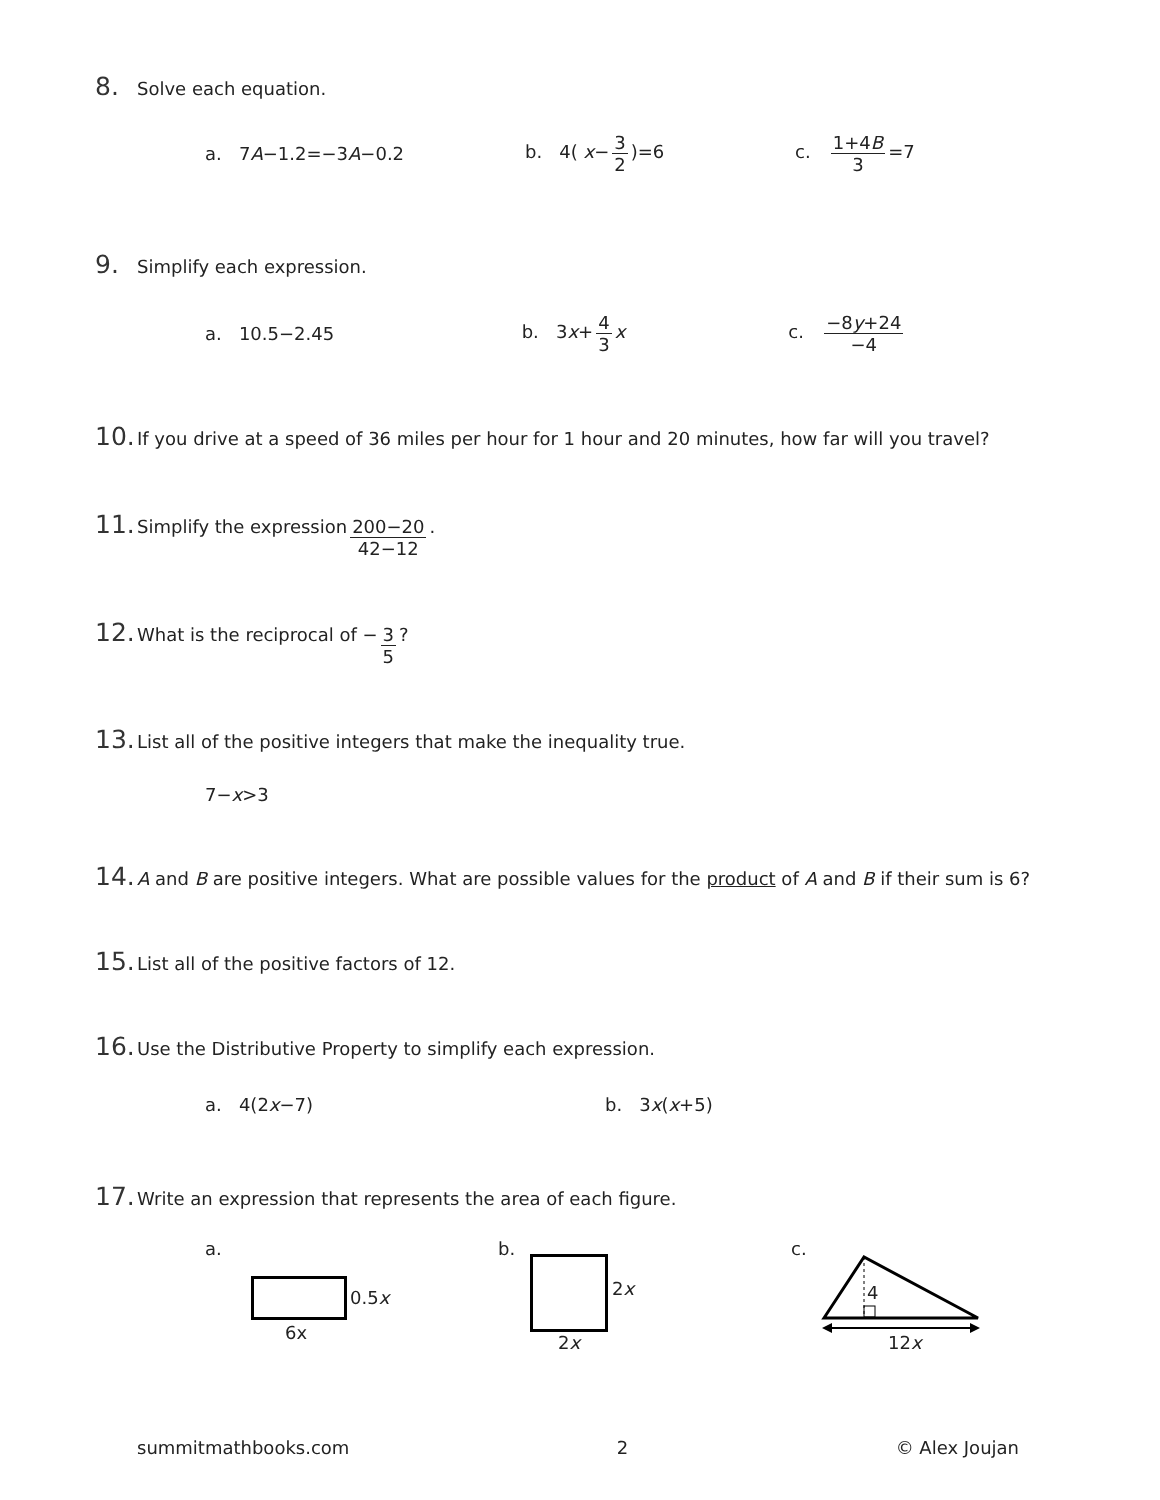8. Solve each equation.
a. 7A−1.2=−3A−0.2 b. 4( x− 3 2)=6 c. 1+4B 3 =7
9. Simplify each expression.
a. 10.5−2.45 b. 3x+ 4 3 x c. −8y+24 −4
10. If you drive at a speed of 36 miles per hour for 1 hour and 20 minutes, how far will you travel?
11. Simplify the expression 200−20 42−12.
12. What is the reciprocal of − 3 5?
13. List all of the positive integers that make the inequality true.
7− x >3
14. A and B are positive integers. What are possible values for the product of A and B if their sum is 6?
15. List all of the positive factors of 12.
16. Use the Distributive Property to simplify each expression.
a. 4(2x−7) b. 3x(x+5)
17. Write an expression that represents the area of each figure.
a.
0.5x
6x
b.
2x
2x
c.
4
12x
summitmathbooks.com 2 © Alex Joujan